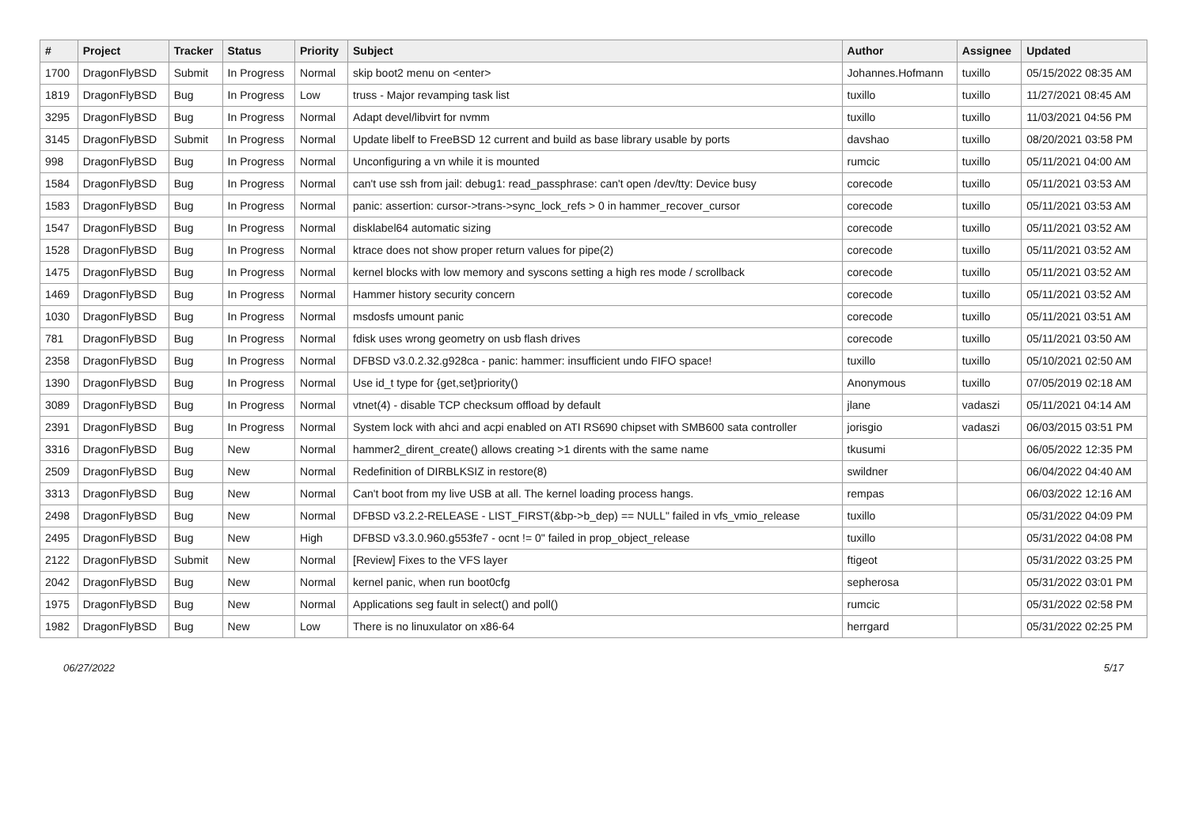| # | Project | Tracker | Status | Priority | Subject | Author | Assignee | Updated |
| --- | --- | --- | --- | --- | --- | --- | --- | --- |
| 1700 | DragonFlyBSD | Submit | In Progress | Normal | skip boot2 menu on <enter> | Johannes.Hofmann | tuxillo | 05/15/2022 08:35 AM |
| 1819 | DragonFlyBSD | Bug | In Progress | Low | truss - Major revamping task list | tuxillo | tuxillo | 11/27/2021 08:45 AM |
| 3295 | DragonFlyBSD | Bug | In Progress | Normal | Adapt devel/libvirt for nvmm | tuxillo | tuxillo | 11/03/2021 04:56 PM |
| 3145 | DragonFlyBSD | Submit | In Progress | Normal | Update libelf to FreeBSD 12 current and build as base library usable by ports | davshao | tuxillo | 08/20/2021 03:58 PM |
| 998 | DragonFlyBSD | Bug | In Progress | Normal | Unconfiguring a vn while it is mounted | rumcic | tuxillo | 05/11/2021 04:00 AM |
| 1584 | DragonFlyBSD | Bug | In Progress | Normal | can't use ssh from jail: debug1: read_passphrase: can't open /dev/tty: Device busy | corecode | tuxillo | 05/11/2021 03:53 AM |
| 1583 | DragonFlyBSD | Bug | In Progress | Normal | panic: assertion: cursor->trans->sync_lock_refs > 0 in hammer_recover_cursor | corecode | tuxillo | 05/11/2021 03:53 AM |
| 1547 | DragonFlyBSD | Bug | In Progress | Normal | disklabel64 automatic sizing | corecode | tuxillo | 05/11/2021 03:52 AM |
| 1528 | DragonFlyBSD | Bug | In Progress | Normal | ktrace does not show proper return values for pipe(2) | corecode | tuxillo | 05/11/2021 03:52 AM |
| 1475 | DragonFlyBSD | Bug | In Progress | Normal | kernel blocks with low memory and syscons setting a high res mode / scrollback | corecode | tuxillo | 05/11/2021 03:52 AM |
| 1469 | DragonFlyBSD | Bug | In Progress | Normal | Hammer history security concern | corecode | tuxillo | 05/11/2021 03:52 AM |
| 1030 | DragonFlyBSD | Bug | In Progress | Normal | msdosfs umount panic | corecode | tuxillo | 05/11/2021 03:51 AM |
| 781 | DragonFlyBSD | Bug | In Progress | Normal | fdisk uses wrong geometry on usb flash drives | corecode | tuxillo | 05/11/2021 03:50 AM |
| 2358 | DragonFlyBSD | Bug | In Progress | Normal | DFBSD v3.0.2.32.g928ca - panic: hammer: insufficient undo FIFO space! | tuxillo | tuxillo | 05/10/2021 02:50 AM |
| 1390 | DragonFlyBSD | Bug | In Progress | Normal | Use id_t type for {get,set}priority() | Anonymous | tuxillo | 07/05/2019 02:18 AM |
| 3089 | DragonFlyBSD | Bug | In Progress | Normal | vtnet(4) - disable TCP checksum offload by default | jlane | vadaszi | 05/11/2021 04:14 AM |
| 2391 | DragonFlyBSD | Bug | In Progress | Normal | System lock with ahci and acpi enabled on ATI RS690 chipset with SMB600 sata controller | jorisgio | vadaszi | 06/03/2015 03:51 PM |
| 3316 | DragonFlyBSD | Bug | New | Normal | hammer2_dirent_create() allows creating >1 dirents with the same name | tkusumi | | 06/05/2022 12:35 PM |
| 2509 | DragonFlyBSD | Bug | New | Normal | Redefinition of DIRBLKSIZ in restore(8) | swildner | | 06/04/2022 04:40 AM |
| 3313 | DragonFlyBSD | Bug | New | Normal | Can't boot from my live USB at all. The kernel loading process hangs. | rempas | | 06/03/2022 12:16 AM |
| 2498 | DragonFlyBSD | Bug | New | Normal | DFBSD v3.2.2-RELEASE - LIST_FIRST(&bp->b_dep) == NULL" failed in vfs_vmio_release | tuxillo | | 05/31/2022 04:09 PM |
| 2495 | DragonFlyBSD | Bug | New | High | DFBSD v3.3.0.960.g553fe7 - ocnt != 0" failed in prop_object_release | tuxillo | | 05/31/2022 04:08 PM |
| 2122 | DragonFlyBSD | Submit | New | Normal | [Review] Fixes to the VFS layer | ftigeot | | 05/31/2022 03:25 PM |
| 2042 | DragonFlyBSD | Bug | New | Normal | kernel panic, when run boot0cfg | sepherosa | | 05/31/2022 03:01 PM |
| 1975 | DragonFlyBSD | Bug | New | Normal | Applications seg fault in select() and poll() | rumcic | | 05/31/2022 02:58 PM |
| 1982 | DragonFlyBSD | Bug | New | Low | There is no linuxulator on x86-64 | herrgard | | 05/31/2022 02:25 PM |
06/27/2022 5/17